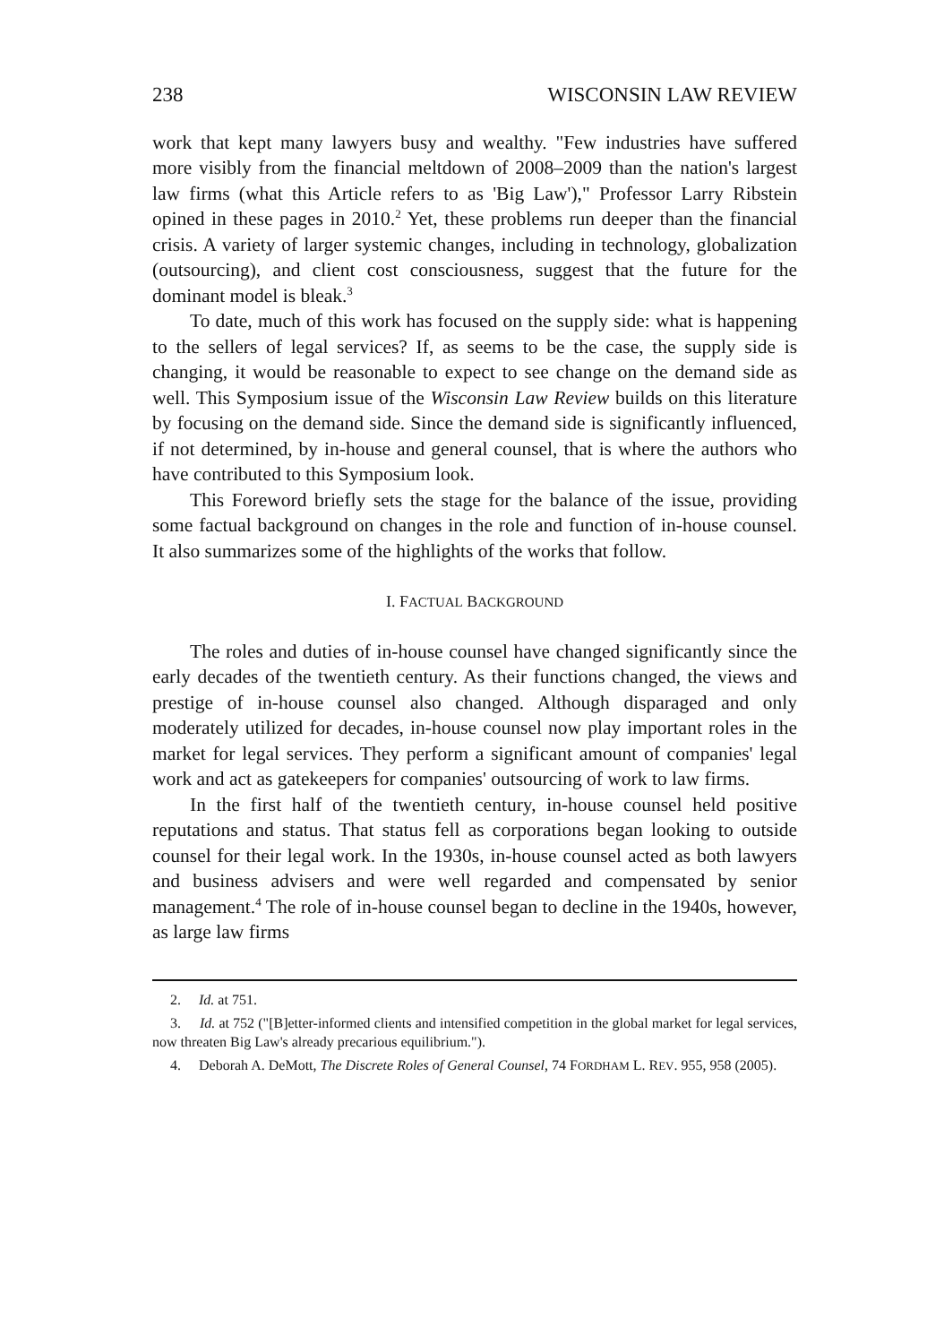238 WISCONSIN LAW REVIEW
work that kept many lawyers busy and wealthy. "Few industries have suffered more visibly from the financial meltdown of 2008–2009 than the nation's largest law firms (what this Article refers to as 'Big Law')," Professor Larry Ribstein opined in these pages in 2010.<sup>2</sup> Yet, these problems run deeper than the financial crisis. A variety of larger systemic changes, including in technology, globalization (outsourcing), and client cost consciousness, suggest that the future for the dominant model is bleak.<sup>3</sup>
To date, much of this work has focused on the supply side: what is happening to the sellers of legal services? If, as seems to be the case, the supply side is changing, it would be reasonable to expect to see change on the demand side as well. This Symposium issue of the Wisconsin Law Review builds on this literature by focusing on the demand side. Since the demand side is significantly influenced, if not determined, by in-house and general counsel, that is where the authors who have contributed to this Symposium look.
This Foreword briefly sets the stage for the balance of the issue, providing some factual background on changes in the role and function of in-house counsel. It also summarizes some of the highlights of the works that follow.
I. FACTUAL BACKGROUND
The roles and duties of in-house counsel have changed significantly since the early decades of the twentieth century. As their functions changed, the views and prestige of in-house counsel also changed. Although disparaged and only moderately utilized for decades, in-house counsel now play important roles in the market for legal services. They perform a significant amount of companies' legal work and act as gatekeepers for companies' outsourcing of work to law firms.
In the first half of the twentieth century, in-house counsel held positive reputations and status. That status fell as corporations began looking to outside counsel for their legal work. In the 1930s, in-house counsel acted as both lawyers and business advisers and were well regarded and compensated by senior management.<sup>4</sup> The role of in-house counsel began to decline in the 1940s, however, as large law firms
2. Id. at 751.
3. Id. at 752 ("[B]etter-informed clients and intensified competition in the global market for legal services, now threaten Big Law's already precarious equilibrium.").
4. Deborah A. DeMott, The Discrete Roles of General Counsel, 74 FORDHAM L. REV. 955, 958 (2005).